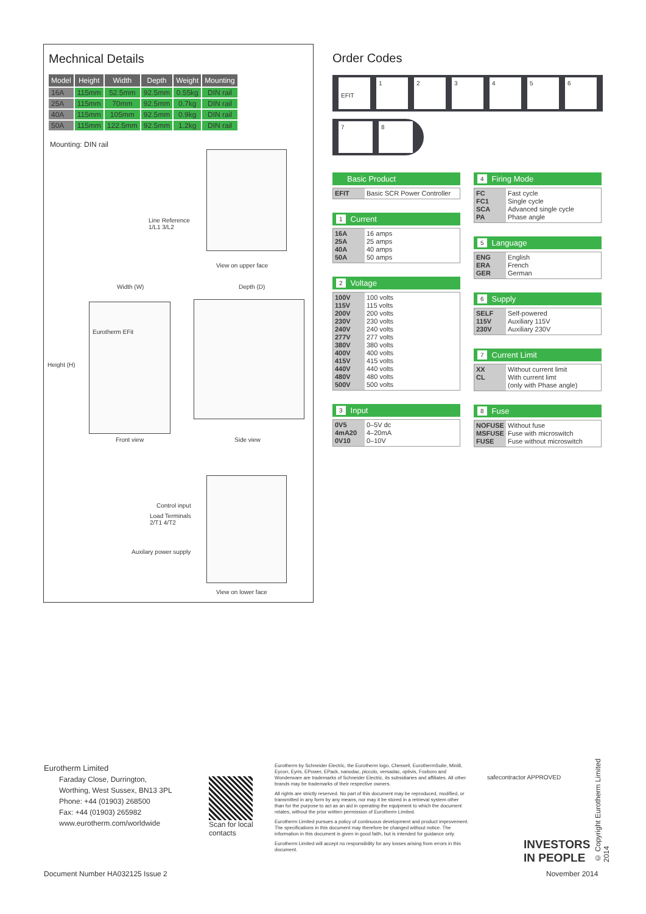Mechnical Details
| Model | Height | Width | Depth | Weight | Mounting |
| --- | --- | --- | --- | --- | --- |
| 16A | 115mm | 52.5mm | 92.5mm | 0.55kg | DIN rail |
| 25A | 115mm | 70mm | 92.5mm | 0.7kg | DIN rail |
| 40A | 115mm | 105mm | 92.5mm | 0.9kg | DIN rail |
| 50A | 115mm | 122.5mm | 92.5mm | 1.2kg | DIN rail |
Mounting: DIN rail
Line Reference
1/L1 3/L2
View on upper face
Width (W) Depth (D)
Height (H)
Eurotherm EFit
Front view Side view
Control input
Load Terminals
2/T1 4/T2
Auxilary power supply
View on lower face
Order Codes
EFIT
1 2 3 4 5 6
7 8
Basic Product
| EFIT | Basic SCR Power Controller |
1 Current
| 16A 25A 40A 50A | 16 amps 25 amps 40 amps 50 amps |
2 Voltage
| 100V 115V 200V 230V 240V 277V 380V 400V 415V 440V 480V 500V | 100 volts 115 volts 200 volts 230 volts 240 volts 277 volts 380 volts 400 volts 415 volts 440 volts 480 volts 500 volts |
3 Input
| 0V5 4mA20 0V10 | 0–5V dc 4–20mA 0–10V |
4 Firing Mode
| FC FC1 SCA PA | Fast cycle Single cycle Advanced single cycle Phase angle |
5 Language
| ENG ERA GER | English French German |
6 Supply
| SELF 115V 230V | Self-powered Auxiliary 115V Auxiliary 230V |
7 Current Limit
| XX CL | Without current limit With current limt (only with Phase angle) |
8 Fuse
| NOFUSE MSFUSE FUSE | Without fuse Fuse with microswitch Fuse without microswitch |
Eurotherm Limited
Faraday Close, Durrington,
Worthing, West Sussex, BN13 3PL
Phone: +44 (01903) 268500
Fax: +44 (01903) 265982
www.eurotherm.com/worldwide
Scan for local contacts
Eurotherm by Schneider Electric, the Eurotherm logo, Chessell, EurothermSuite, Mini8, Eycon, Eyris, EPower, EPack, nanodac, piccolo, versadac, optivis, Foxboro and Wonderware are trademarks of Schneider Electric, its subsidiaries and affiliates. All other brands may be trademarks of their respective owners.
All rights are strictly reserved. No part of this document may be reproduced, modified, or transmitted in any form by any means, nor may it be stored in a retrieval system other than for the purpose to act as an aid in operating the equipment to which the document relates, without the prior written permission of Eurotherm Limited.
Eurotherm Limited pursues a policy of continuous development and product improvement. The specifications in this document may therefore be changed without notice. The information in this document is given in good faith, but is intended for guidance only.
Eurotherm Limited will accept no responsibility for any losses arising from errors in this document.
safecontractor APPROVED
INVESTORS
IN PEOPLE
© Copyright Eurotherm Limited 2014
Document Number HA032125 Issue 2
November 2014